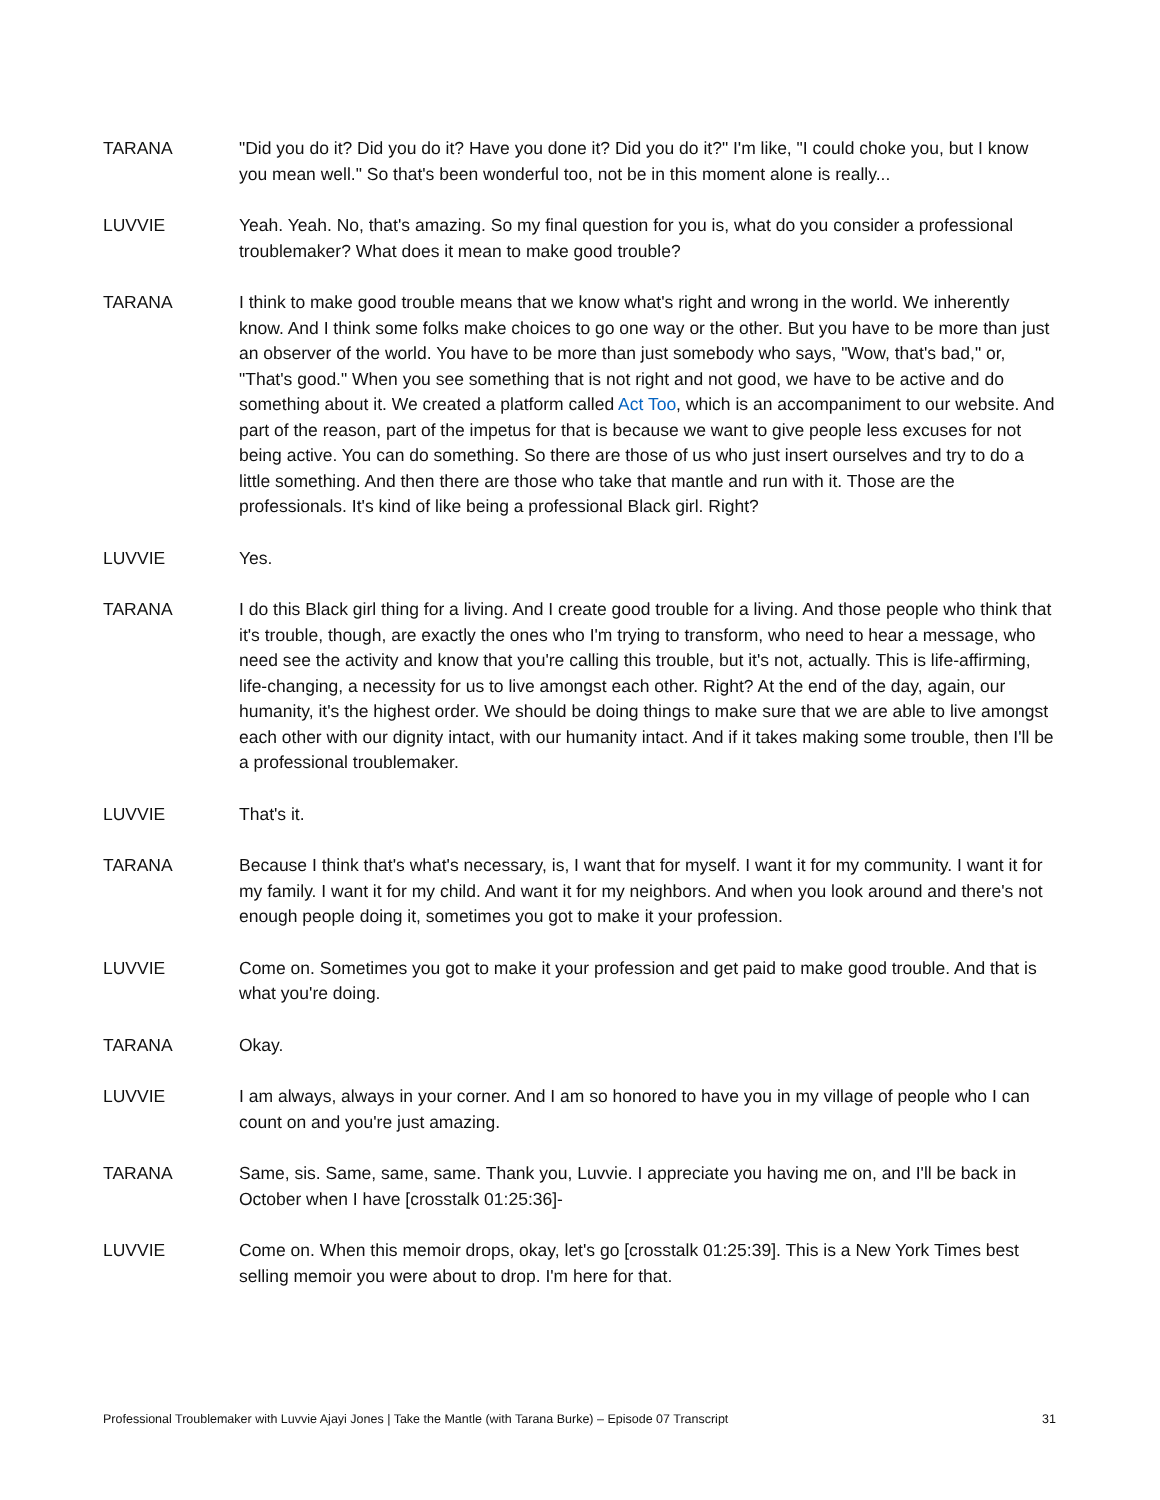TARANA "Did you do it? Did you do it? Have you done it? Did you do it?" I'm like, "I could choke you, but I know you mean well." So that's been wonderful too, not be in this moment alone is really...
LUVVIE Yeah. Yeah. No, that's amazing. So my final question for you is, what do you consider a professional troublemaker? What does it mean to make good trouble?
TARANA I think to make good trouble means that we know what's right and wrong in the world. We inherently know. And I think some folks make choices to go one way or the other. But you have to be more than just an observer of the world. You have to be more than just somebody who says, "Wow, that's bad," or, "That's good." When you see something that is not right and not good, we have to be active and do something about it. We created a platform called Act Too, which is an accompaniment to our website. And part of the reason, part of the impetus for that is because we want to give people less excuses for not being active. You can do something. So there are those of us who just insert ourselves and try to do a little something. And then there are those who take that mantle and run with it. Those are the professionals. It's kind of like being a professional Black girl. Right?
LUVVIE Yes.
TARANA I do this Black girl thing for a living. And I create good trouble for a living. And those people who think that it's trouble, though, are exactly the ones who I'm trying to transform, who need to hear a message, who need see the activity and know that you're calling this trouble, but it's not, actually. This is life-affirming, life-changing, a necessity for us to live amongst each other. Right? At the end of the day, again, our humanity, it's the highest order. We should be doing things to make sure that we are able to live amongst each other with our dignity intact, with our humanity intact. And if it takes making some trouble, then I'll be a professional troublemaker.
LUVVIE That's it.
TARANA Because I think that's what's necessary, is, I want that for myself. I want it for my community. I want it for my family. I want it for my child. And want it for my neighbors. And when you look around and there's not enough people doing it, sometimes you got to make it your profession.
LUVVIE Come on. Sometimes you got to make it your profession and get paid to make good trouble. And that is what you're doing.
TARANA Okay.
LUVVIE I am always, always in your corner. And I am so honored to have you in my village of people who I can count on and you're just amazing.
TARANA Same, sis. Same, same, same. Thank you, Luvvie. I appreciate you having me on, and I'll be back in October when I have [crosstalk 01:25:36]-
LUVVIE Come on. When this memoir drops, okay, let's go [crosstalk 01:25:39]. This is a New York Times best selling memoir you were about to drop. I'm here for that.
Professional Troublemaker with Luvvie Ajayi Jones | Take the Mantle (with Tarana Burke) – Episode 07 Transcript 31